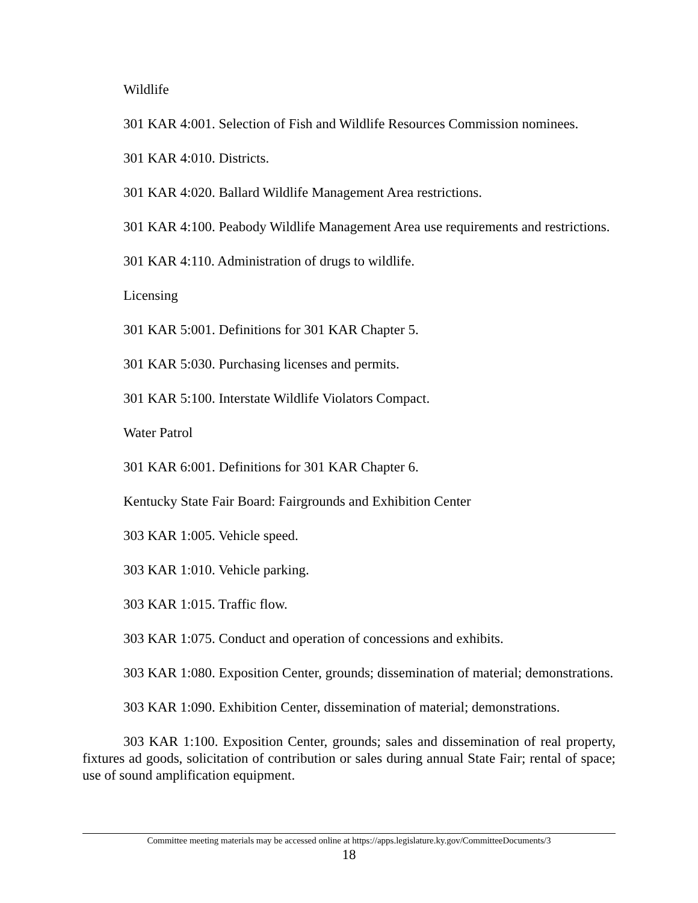Wildlife
301 KAR 4:001. Selection of Fish and Wildlife Resources Commission nominees.
301 KAR 4:010. Districts.
301 KAR 4:020. Ballard Wildlife Management Area restrictions.
301 KAR 4:100. Peabody Wildlife Management Area use requirements and restrictions.
301 KAR 4:110. Administration of drugs to wildlife.
Licensing
301 KAR 5:001. Definitions for 301 KAR Chapter 5.
301 KAR 5:030. Purchasing licenses and permits.
301 KAR 5:100. Interstate Wildlife Violators Compact.
Water Patrol
301 KAR 6:001. Definitions for 301 KAR Chapter 6.
Kentucky State Fair Board: Fairgrounds and Exhibition Center
303 KAR 1:005. Vehicle speed.
303 KAR 1:010. Vehicle parking.
303 KAR 1:015. Traffic flow.
303 KAR 1:075. Conduct and operation of concessions and exhibits.
303 KAR 1:080. Exposition Center, grounds; dissemination of material; demonstrations.
303 KAR 1:090. Exhibition Center, dissemination of material; demonstrations.
303 KAR 1:100. Exposition Center, grounds; sales and dissemination of real property, fixtures ad goods, solicitation of contribution or sales during annual State Fair; rental of space; use of sound amplification equipment.
Committee meeting materials may be accessed online at https://apps.legislature.ky.gov/CommitteeDocuments/3
18